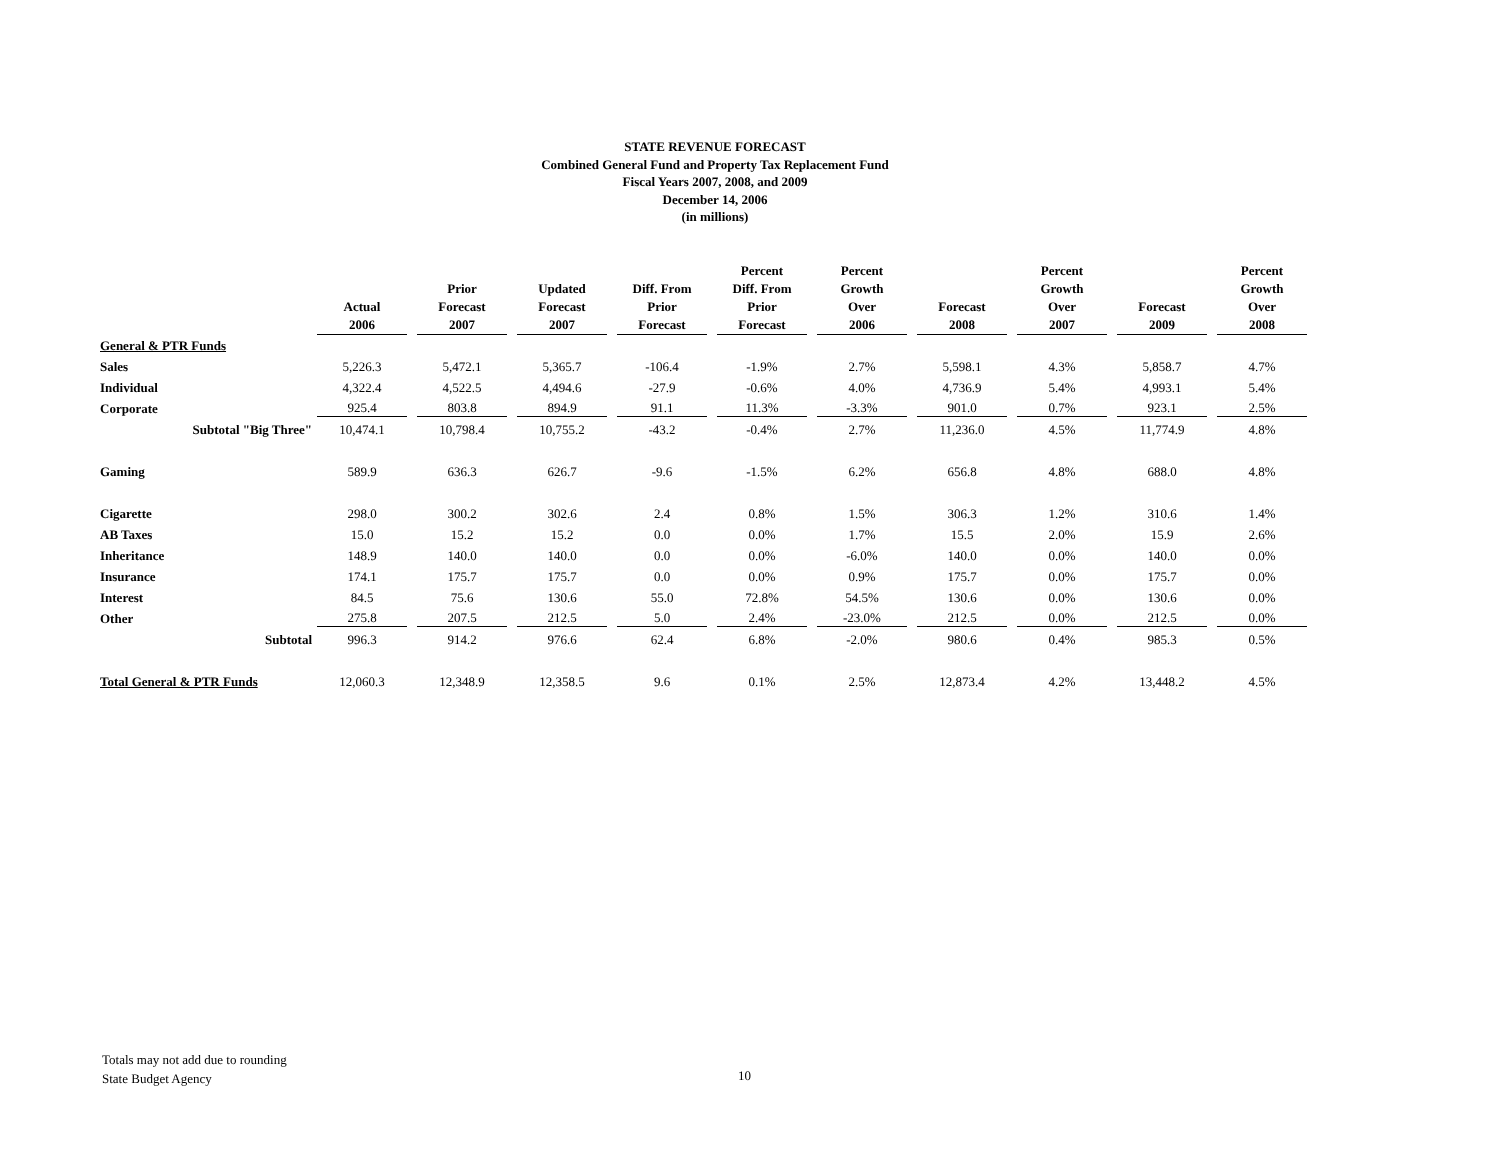STATE REVENUE FORECAST
Combined General Fund and Property Tax Replacement Fund
Fiscal Years 2007, 2008, and 2009
December 14, 2006
(in millions)
| | Actual 2006 | Prior Forecast 2007 | Updated Forecast 2007 | Diff. From Prior Forecast | Percent Diff. From Prior Forecast | Percent Growth Over 2006 | Forecast 2008 | Percent Growth Over 2007 | Forecast 2009 | Percent Growth Over 2008 |
| --- | --- | --- | --- | --- | --- | --- | --- | --- | --- | --- |
| General & PTR Funds | | | | | | | | | | |
| Sales | 5,226.3 | 5,472.1 | 5,365.7 | -106.4 | -1.9% | 2.7% | 5,598.1 | 4.3% | 5,858.7 | 4.7% |
| Individual | 4,322.4 | 4,522.5 | 4,494.6 | -27.9 | -0.6% | 4.0% | 4,736.9 | 5.4% | 4,993.1 | 5.4% |
| Corporate | 925.4 | 803.8 | 894.9 | 91.1 | 11.3% | -3.3% | 901.0 | 0.7% | 923.1 | 2.5% |
| Subtotal "Big Three" | 10,474.1 | 10,798.4 | 10,755.2 | -43.2 | -0.4% | 2.7% | 11,236.0 | 4.5% | 11,774.9 | 4.8% |
| Gaming | 589.9 | 636.3 | 626.7 | -9.6 | -1.5% | 6.2% | 656.8 | 4.8% | 688.0 | 4.8% |
| Cigarette | 298.0 | 300.2 | 302.6 | 2.4 | 0.8% | 1.5% | 306.3 | 1.2% | 310.6 | 1.4% |
| AB Taxes | 15.0 | 15.2 | 15.2 | 0.0 | 0.0% | 1.7% | 15.5 | 2.0% | 15.9 | 2.6% |
| Inheritance | 148.9 | 140.0 | 140.0 | 0.0 | 0.0% | -6.0% | 140.0 | 0.0% | 140.0 | 0.0% |
| Insurance | 174.1 | 175.7 | 175.7 | 0.0 | 0.0% | 0.9% | 175.7 | 0.0% | 175.7 | 0.0% |
| Interest | 84.5 | 75.6 | 130.6 | 55.0 | 72.8% | 54.5% | 130.6 | 0.0% | 130.6 | 0.0% |
| Other | 275.8 | 207.5 | 212.5 | 5.0 | 2.4% | -23.0% | 212.5 | 0.0% | 212.5 | 0.0% |
| Subtotal | 996.3 | 914.2 | 976.6 | 62.4 | 6.8% | -2.0% | 980.6 | 0.4% | 985.3 | 0.5% |
| Total General & PTR Funds | 12,060.3 | 12,348.9 | 12,358.5 | 9.6 | 0.1% | 2.5% | 12,873.4 | 4.2% | 13,448.2 | 4.5% |
Totals may not add due to rounding
State Budget Agency
10